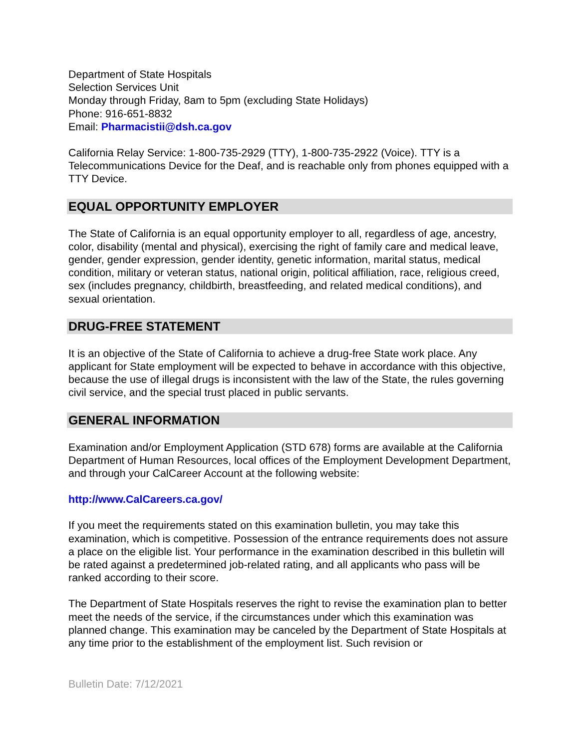Department of State Hospitals
Selection Services Unit
Monday through Friday, 8am to 5pm (excluding State Holidays)
Phone: 916-651-8832
Email: Pharmacistii@dsh.ca.gov
California Relay Service: 1-800-735-2929 (TTY), 1-800-735-2922 (Voice). TTY is a Telecommunications Device for the Deaf, and is reachable only from phones equipped with a TTY Device.
EQUAL OPPORTUNITY EMPLOYER
The State of California is an equal opportunity employer to all, regardless of age, ancestry, color, disability (mental and physical), exercising the right of family care and medical leave, gender, gender expression, gender identity, genetic information, marital status, medical condition, military or veteran status, national origin, political affiliation, race, religious creed, sex (includes pregnancy, childbirth, breastfeeding, and related medical conditions), and sexual orientation.
DRUG-FREE STATEMENT
It is an objective of the State of California to achieve a drug-free State work place. Any applicant for State employment will be expected to behave in accordance with this objective, because the use of illegal drugs is inconsistent with the law of the State, the rules governing civil service, and the special trust placed in public servants.
GENERAL INFORMATION
Examination and/or Employment Application (STD 678) forms are available at the California Department of Human Resources, local offices of the Employment Development Department, and through your CalCareer Account at the following website:
http://www.CalCareers.ca.gov/
If you meet the requirements stated on this examination bulletin, you may take this examination, which is competitive. Possession of the entrance requirements does not assure a place on the eligible list. Your performance in the examination described in this bulletin will be rated against a predetermined job-related rating, and all applicants who pass will be ranked according to their score.
The Department of State Hospitals reserves the right to revise the examination plan to better meet the needs of the service, if the circumstances under which this examination was planned change. This examination may be canceled by the Department of State Hospitals at any time prior to the establishment of the employment list. Such revision or
Bulletin Date: 7/12/2021